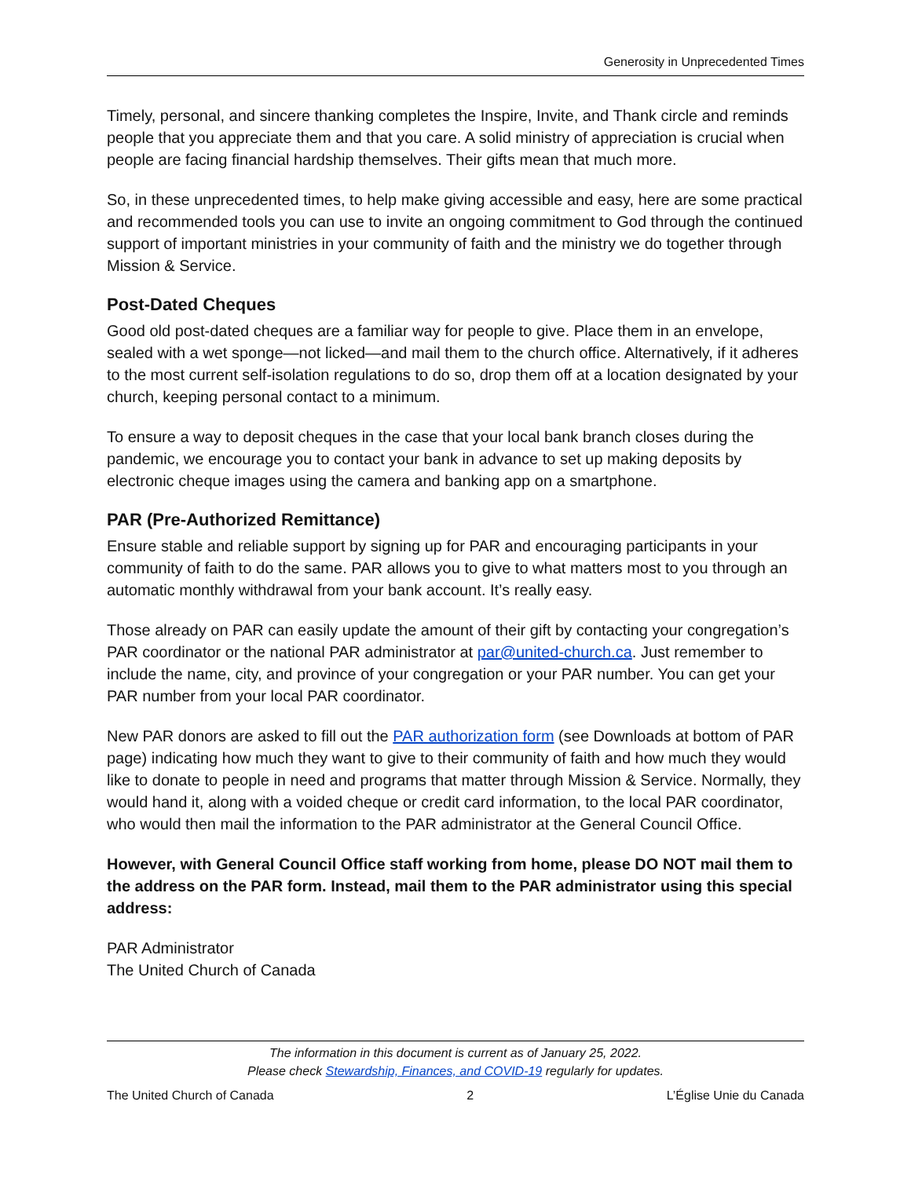Generosity in Unprecedented Times
Timely, personal, and sincere thanking completes the Inspire, Invite, and Thank circle and reminds people that you appreciate them and that you care. A solid ministry of appreciation is crucial when people are facing financial hardship themselves. Their gifts mean that much more.
So, in these unprecedented times, to help make giving accessible and easy, here are some practical and recommended tools you can use to invite an ongoing commitment to God through the continued support of important ministries in your community of faith and the ministry we do together through Mission & Service.
Post-Dated Cheques
Good old post-dated cheques are a familiar way for people to give. Place them in an envelope, sealed with a wet sponge—not licked—and mail them to the church office. Alternatively, if it adheres to the most current self-isolation regulations to do so, drop them off at a location designated by your church, keeping personal contact to a minimum.
To ensure a way to deposit cheques in the case that your local bank branch closes during the pandemic, we encourage you to contact your bank in advance to set up making deposits by electronic cheque images using the camera and banking app on a smartphone.
PAR (Pre-Authorized Remittance)
Ensure stable and reliable support by signing up for PAR and encouraging participants in your community of faith to do the same. PAR allows you to give to what matters most to you through an automatic monthly withdrawal from your bank account. It’s really easy.
Those already on PAR can easily update the amount of their gift by contacting your congregation’s PAR coordinator or the national PAR administrator at par@united-church.ca. Just remember to include the name, city, and province of your congregation or your PAR number. You can get your PAR number from your local PAR coordinator.
New PAR donors are asked to fill out the PAR authorization form (see Downloads at bottom of PAR page) indicating how much they want to give to their community of faith and how much they would like to donate to people in need and programs that matter through Mission & Service. Normally, they would hand it, along with a voided cheque or credit card information, to the local PAR coordinator, who would then mail the information to the PAR administrator at the General Council Office.
However, with General Council Office staff working from home, please DO NOT mail them to the address on the PAR form. Instead, mail them to the PAR administrator using this special address:
PAR Administrator
The United Church of Canada
The information in this document is current as of January 25, 2022.
Please check Stewardship, Finances, and COVID-19 regularly for updates.
The United Church of Canada 2 L’Église Unie du Canada